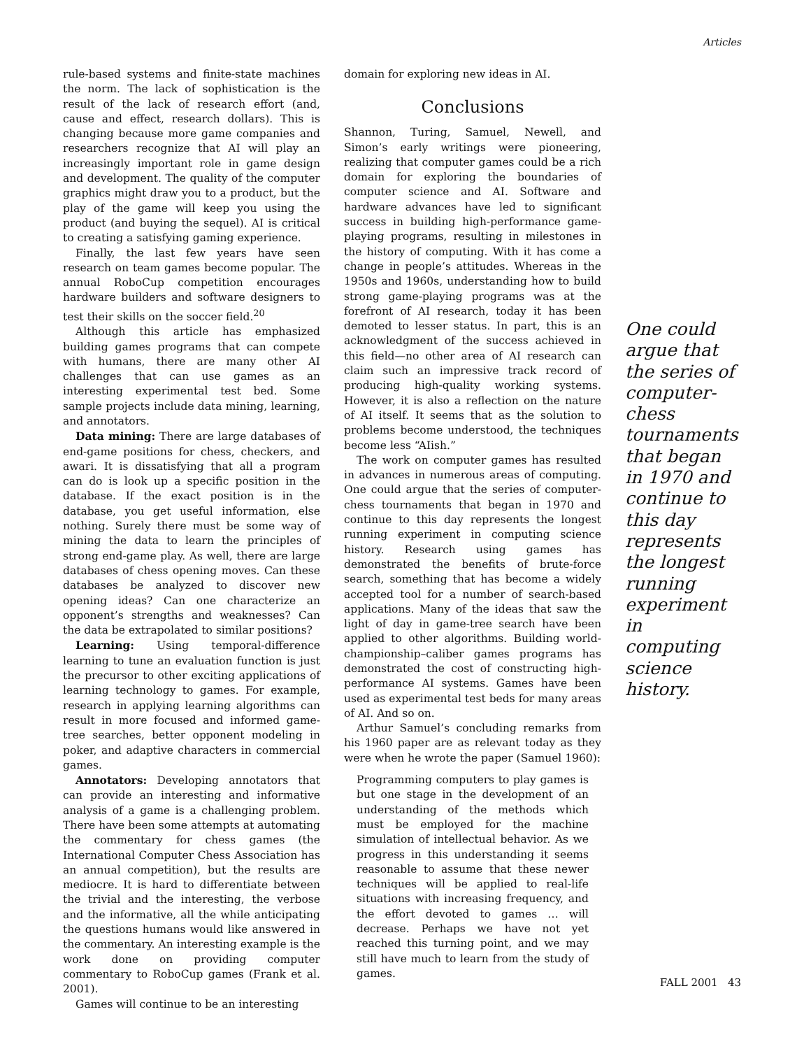Articles
rule-based systems and finite-state machines the norm. The lack of sophistication is the result of the lack of research effort (and, cause and effect, research dollars). This is changing because more game companies and researchers recognize that AI will play an increasingly important role in game design and development. The quality of the computer graphics might draw you to a product, but the play of the game will keep you using the product (and buying the sequel). AI is critical to creating a satisfying gaming experience.
Finally, the last few years have seen research on team games become popular. The annual RoboCup competition encourages hardware builders and software designers to test their skills on the soccer field.<sup>20</sup>
Although this article has emphasized building games programs that can compete with humans, there are many other AI challenges that can use games as an interesting experimental test bed. Some sample projects include data mining, learning, and annotators.
Data mining: There are large databases of end-game positions for chess, checkers, and awari. It is dissatisfying that all a program can do is look up a specific position in the database. If the exact position is in the database, you get useful information, else nothing. Surely there must be some way of mining the data to learn the principles of strong end-game play. As well, there are large databases of chess opening moves. Can these databases be analyzed to discover new opening ideas? Can one characterize an opponent’s strengths and weaknesses? Can the data be extrapolated to similar positions?
Learning: Using temporal-difference learning to tune an evaluation function is just the precursor to other exciting applications of learning technology to games. For example, research in applying learning algorithms can result in more focused and informed game-tree searches, better opponent modeling in poker, and adaptive characters in commercial games.
Annotators: Developing annotators that can provide an interesting and informative analysis of a game is a challenging problem. There have been some attempts at automating the commentary for chess games (the International Computer Chess Association has an annual competition), but the results are mediocre. It is hard to differentiate between the trivial and the interesting, the verbose and the informative, all the while anticipating the questions humans would like answered in the commentary. An interesting example is the work done on providing computer commentary to RoboCup games (Frank et al. 2001).
Games will continue to be an interesting
domain for exploring new ideas in AI.
Conclusions
Shannon, Turing, Samuel, Newell, and Simon’s early writings were pioneering, realizing that computer games could be a rich domain for exploring the boundaries of computer science and AI. Software and hardware advances have led to significant success in building high-performance game-playing programs, resulting in milestones in the history of computing. With it has come a change in people’s attitudes. Whereas in the 1950s and 1960s, understanding how to build strong game-playing programs was at the forefront of AI research, today it has been demoted to lesser status. In part, this is an acknowledgment of the success achieved in this field—no other area of AI research can claim such an impressive track record of producing high-quality working systems. However, it is also a reflection on the nature of AI itself. It seems that as the solution to problems become understood, the techniques become less “AIish.”
The work on computer games has resulted in advances in numerous areas of computing. One could argue that the series of computer-chess tournaments that began in 1970 and continue to this day represents the longest running experiment in computing science history. Research using games has demonstrated the benefits of brute-force search, something that has become a widely accepted tool for a number of search-based applications. Many of the ideas that saw the light of day in game-tree search have been applied to other algorithms. Building world-championship–caliber games programs has demonstrated the cost of constructing high-performance AI systems. Games have been used as experimental test beds for many areas of AI. And so on.
Arthur Samuel’s concluding remarks from his 1960 paper are as relevant today as they were when he wrote the paper (Samuel 1960):
Programming computers to play games is but one stage in the development of an understanding of the methods which must be employed for the machine simulation of intellectual behavior. As we progress in this understanding it seems reasonable to assume that these newer techniques will be applied to real-life situations with increasing frequency, and the effort devoted to games … will decrease. Perhaps we have not yet reached this turning point, and we may still have much to learn from the study of games.
One could argue that the series of computer-chess tournaments that began in 1970 and continue to this day represents the longest running experiment in computing science history.
FALL 2001 43